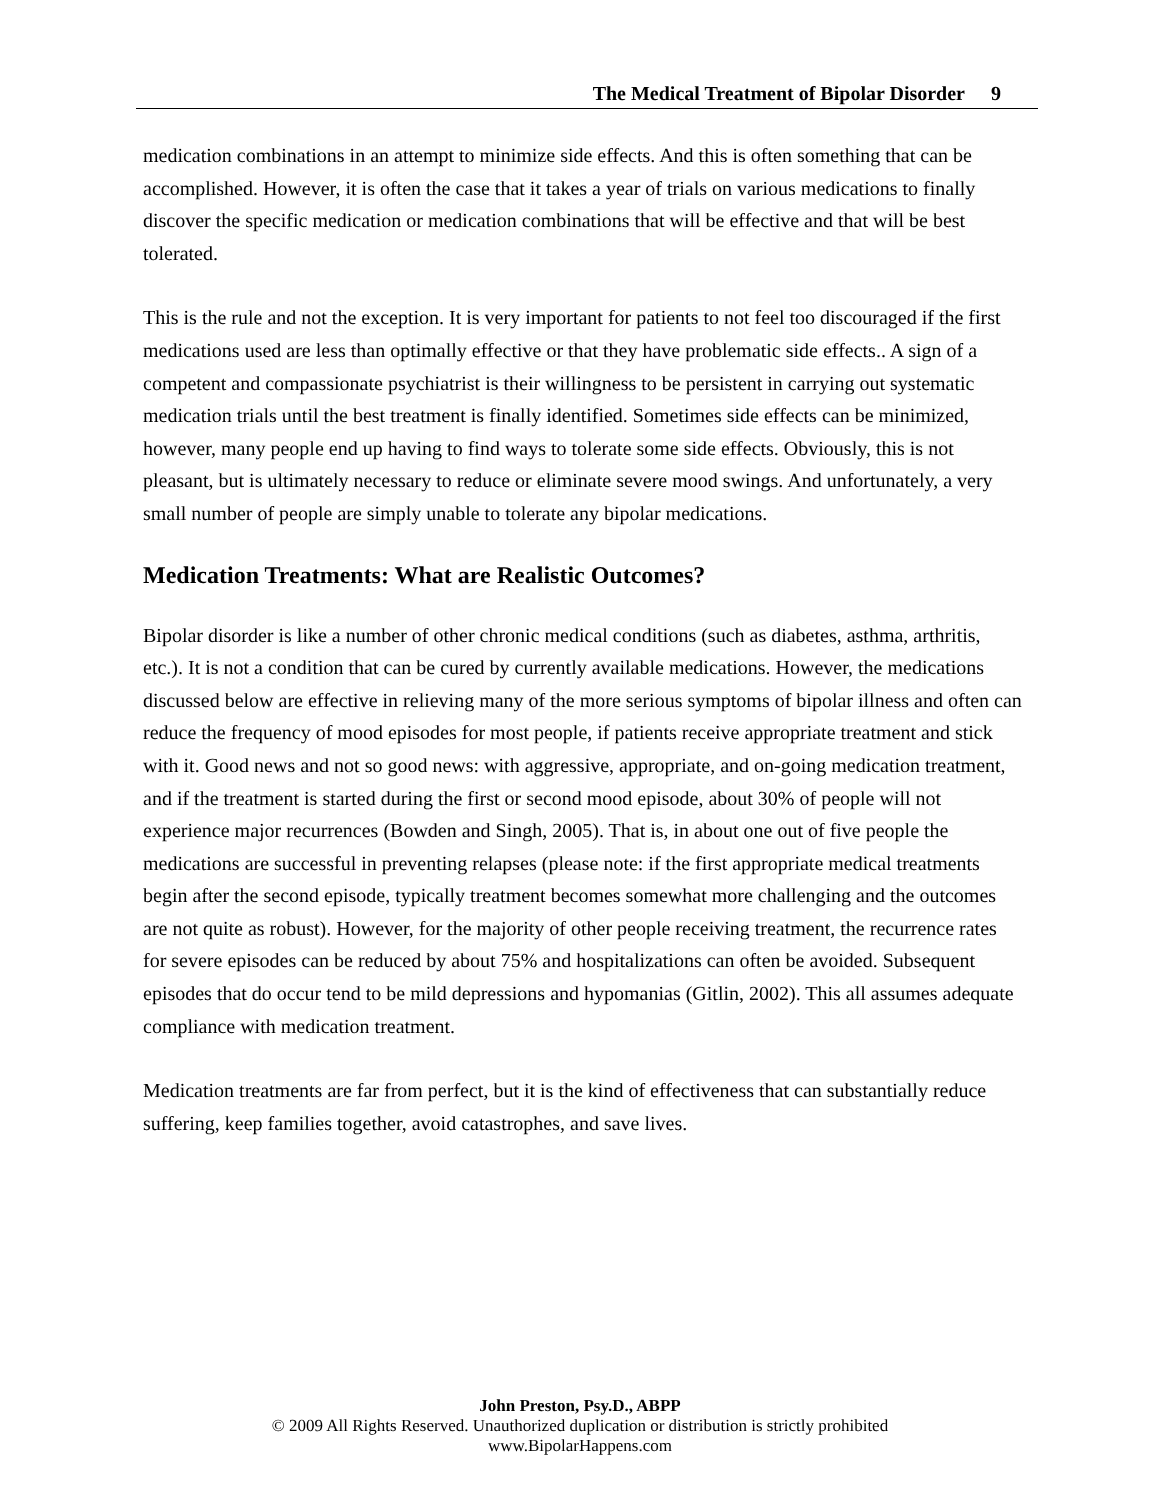The Medical Treatment of Bipolar Disorder 9
medication combinations in an attempt to minimize side effects. And this is often something that can be accomplished. However, it is often the case that it takes a year of trials on various medications to finally discover the specific medication or medication combinations that will be effective and that will be best tolerated.
This is the rule and not the exception. It is very important for patients to not feel too discouraged if the first medications used are less than optimally effective or that they have problematic side effects.. A sign of a competent and compassionate psychiatrist is their willingness to be persistent in carrying out systematic medication trials until the best treatment is finally identified. Sometimes side effects can be minimized, however, many people end up having to find ways to tolerate some side effects. Obviously, this is not pleasant, but is ultimately necessary to reduce or eliminate severe mood swings. And unfortunately, a very small number of people are simply unable to tolerate any bipolar medications.
Medication Treatments: What are Realistic Outcomes?
Bipolar disorder is like a number of other chronic medical conditions (such as diabetes, asthma, arthritis, etc.). It is not a condition that can be cured by currently available medications. However, the medications discussed below are effective in relieving many of the more serious symptoms of bipolar illness and often can reduce the frequency of mood episodes for most people, if patients receive appropriate treatment and stick with it. Good news and not so good news: with aggressive, appropriate, and on-going medication treatment, and if the treatment is started during the first or second mood episode, about 30% of people will not experience major recurrences (Bowden and Singh, 2005). That is, in about one out of five people the medications are successful in preventing relapses (please note: if the first appropriate medical treatments begin after the second episode, typically treatment becomes somewhat more challenging and the outcomes are not quite as robust). However, for the majority of other people receiving treatment, the recurrence rates for severe episodes can be reduced by about 75% and hospitalizations can often be avoided. Subsequent episodes that do occur tend to be mild depressions and hypomanias (Gitlin, 2002). This all assumes adequate compliance with medication treatment.
Medication treatments are far from perfect, but it is the kind of effectiveness that can substantially reduce suffering, keep families together, avoid catastrophes, and save lives.
John Preston, Psy.D., ABPP
© 2009 All Rights Reserved. Unauthorized duplication or distribution is strictly prohibited
www.BipolarHappens.com